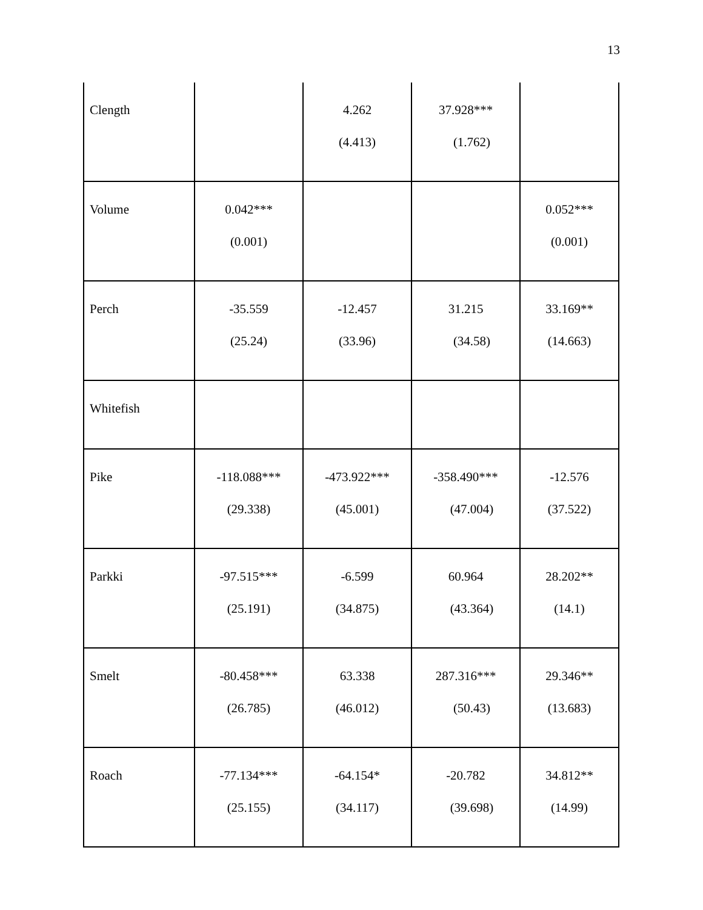13
| Clength | | 4.262 (4.413) | 37.928*** (1.762) | |
| Volume | 0.042*** (0.001) | | | 0.052*** (0.001) |
| Perch | -35.559 (25.24) | -12.457 (33.96) | 31.215 (34.58) | 33.169** (14.663) |
| Whitefish | | | | |
| Pike | -118.088*** (29.338) | -473.922*** (45.001) | -358.490*** (47.004) | -12.576 (37.522) |
| Parkki | -97.515*** (25.191) | -6.599 (34.875) | 60.964 (43.364) | 28.202** (14.1) |
| Smelt | -80.458*** (26.785) | 63.338 (46.012) | 287.316*** (50.43) | 29.346** (13.683) |
| Roach | -77.134*** (25.155) | -64.154* (34.117) | -20.782 (39.698) | 34.812** (14.99) |